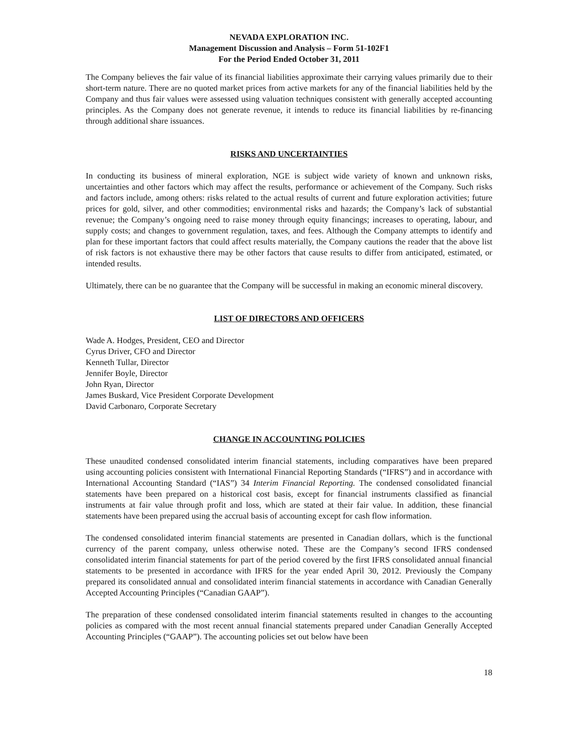NEVADA EXPLORATION INC.
Management Discussion and Analysis – Form 51-102F1
For the Period Ended October 31, 2011
The Company believes the fair value of its financial liabilities approximate their carrying values primarily due to their short-term nature. There are no quoted market prices from active markets for any of the financial liabilities held by the Company and thus fair values were assessed using valuation techniques consistent with generally accepted accounting principles. As the Company does not generate revenue, it intends to reduce its financial liabilities by re-financing through additional share issuances.
RISKS AND UNCERTAINTIES
In conducting its business of mineral exploration, NGE is subject wide variety of known and unknown risks, uncertainties and other factors which may affect the results, performance or achievement of the Company. Such risks and factors include, among others: risks related to the actual results of current and future exploration activities; future prices for gold, silver, and other commodities; environmental risks and hazards; the Company’s lack of substantial revenue; the Company’s ongoing need to raise money through equity financings; increases to operating, labour, and supply costs; and changes to government regulation, taxes, and fees. Although the Company attempts to identify and plan for these important factors that could affect results materially, the Company cautions the reader that the above list of risk factors is not exhaustive there may be other factors that cause results to differ from anticipated, estimated, or intended results.
Ultimately, there can be no guarantee that the Company will be successful in making an economic mineral discovery.
LIST OF DIRECTORS AND OFFICERS
Wade A. Hodges, President, CEO and Director
Cyrus Driver, CFO and Director
Kenneth Tullar, Director
Jennifer Boyle, Director
John Ryan, Director
James Buskard, Vice President Corporate Development
David Carbonaro, Corporate Secretary
CHANGE IN ACCOUNTING POLICIES
These unaudited condensed consolidated interim financial statements, including comparatives have been prepared using accounting policies consistent with International Financial Reporting Standards (“IFRS”) and in accordance with International Accounting Standard (“IAS”) 34 Interim Financial Reporting. The condensed consolidated financial statements have been prepared on a historical cost basis, except for financial instruments classified as financial instruments at fair value through profit and loss, which are stated at their fair value. In addition, these financial statements have been prepared using the accrual basis of accounting except for cash flow information.
The condensed consolidated interim financial statements are presented in Canadian dollars, which is the functional currency of the parent company, unless otherwise noted. These are the Company’s second IFRS condensed consolidated interim financial statements for part of the period covered by the first IFRS consolidated annual financial statements to be presented in accordance with IFRS for the year ended April 30, 2012. Previously the Company prepared its consolidated annual and consolidated interim financial statements in accordance with Canadian Generally Accepted Accounting Principles (“Canadian GAAP”).
The preparation of these condensed consolidated interim financial statements resulted in changes to the accounting policies as compared with the most recent annual financial statements prepared under Canadian Generally Accepted Accounting Principles (“GAAP”). The accounting policies set out below have been
18